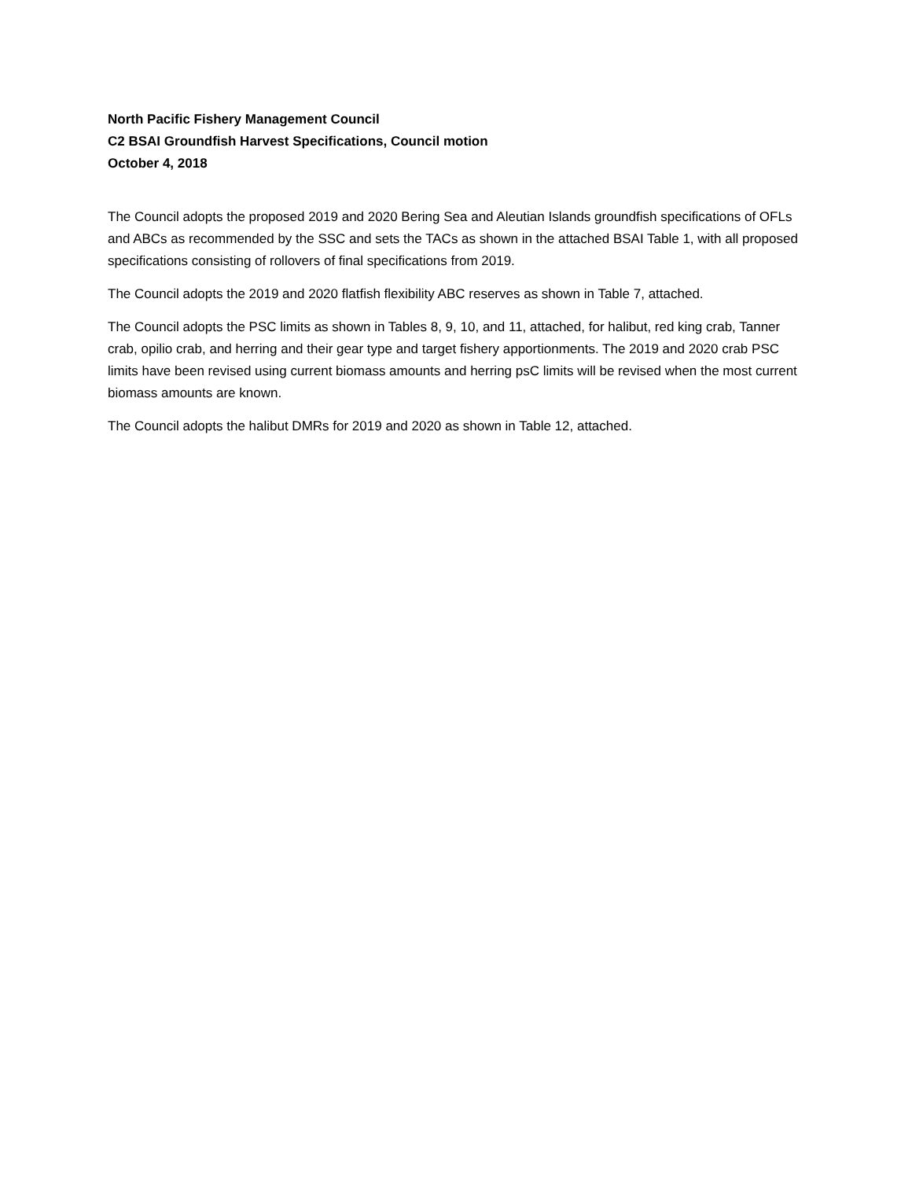North Pacific Fishery Management Council
C2 BSAI Groundfish Harvest Specifications, Council motion
October 4, 2018
The Council adopts the proposed 2019 and 2020 Bering Sea and Aleutian Islands groundfish specifications of OFLs and ABCs as recommended by the SSC and sets the TACs as shown in the attached BSAI Table 1, with all proposed specifications consisting of rollovers of final specifications from 2019.
The Council adopts the 2019 and 2020 flatfish flexibility ABC reserves as shown in Table 7, attached.
The Council adopts the PSC limits as shown in Tables 8, 9, 10, and 11, attached, for halibut, red king crab, Tanner crab, opilio crab, and herring and their gear type and target fishery apportionments. The 2019 and 2020 crab PSC limits have been revised using current biomass amounts and herring psC limits will be revised when the most current biomass amounts are known.
The Council adopts the halibut DMRs for 2019 and 2020 as shown in Table 12, attached.